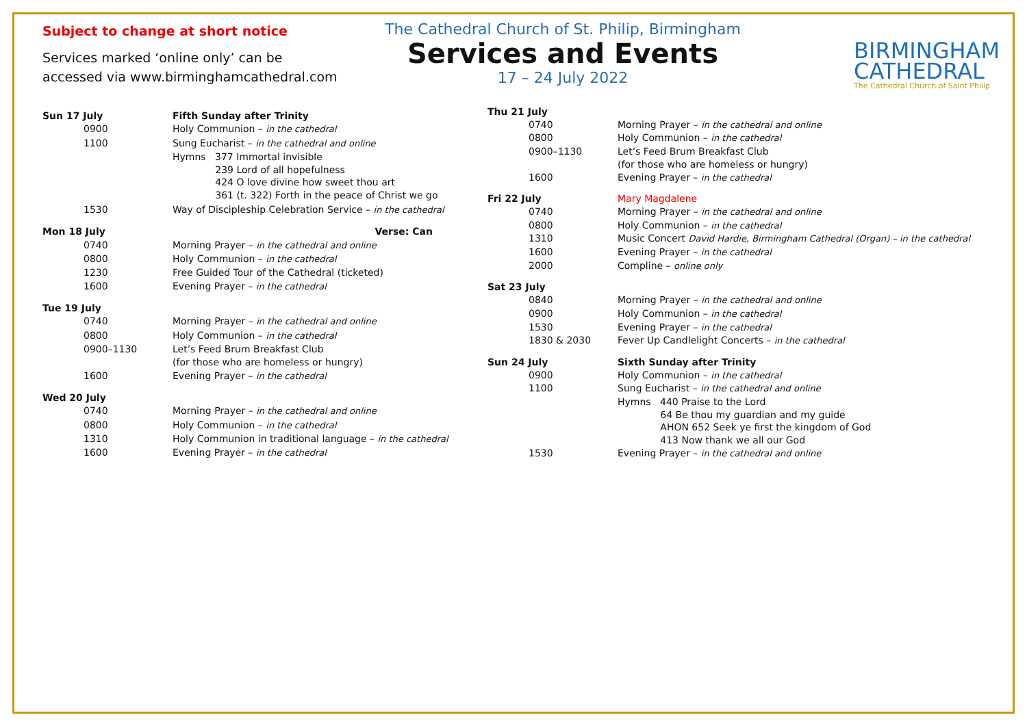Subject to change at short notice
Services marked ‘online only’ can be
accessed via www.birminghamcathedral.com
The Cathedral Church of St. Philip, Birmingham
Services and Events
17 – 24 July 2022
BIRMINGHAM
CATHEDRAL
The Cathedral Church of Saint Philip
| Sun 17 July | Fifth Sunday after Trinity |
| 0900 | Holy Communion – in the cathedral |
| 1100 | Sung Eucharist – in the cathedral and online |
| | Hymns 377 Immortal invisible 239 Lord of all hopefulness 424 O love divine how sweet thou art 361 (t. 322) Forth in the peace of Christ we go |
| 1530 | Way of Discipleship Celebration Service – in the cathedral |
| Mon 18 July | Verse: Can |
| 0740 | Morning Prayer – in the cathedral and online |
| 0800 | Holy Communion – in the cathedral |
| 1230 | Free Guided Tour of the Cathedral (ticketed) |
| 1600 | Evening Prayer – in the cathedral |
| Tue 19 July | |
| 0740 | Morning Prayer – in the cathedral and online |
| 0800 | Holy Communion – in the cathedral |
| 0900–1130 | Let’s Feed Brum Breakfast Club (for those who are homeless or hungry) |
| 1600 | Evening Prayer – in the cathedral |
| Wed 20 July | |
| 0740 | Morning Prayer – in the cathedral and online |
| 0800 | Holy Communion – in the cathedral |
| 1310 | Holy Communion in traditional language – in the cathedral |
| 1600 | Evening Prayer – in the cathedral |
| Thu 21 July | |
| 0740 | Morning Prayer – in the cathedral and online |
| 0800 | Holy Communion – in the cathedral |
| 0900–1130 | Let’s Feed Brum Breakfast Club (for those who are homeless or hungry) |
| 1600 | Evening Prayer – in the cathedral |
| Fri 22 July | Mary Magdalene |
| 0740 | Morning Prayer – in the cathedral and online |
| 0800 | Holy Communion – in the cathedral |
| 1310 | Music Concert David Hardie, Birmingham Cathedral (Organ) – in the cathedral |
| 1600 | Evening Prayer – in the cathedral |
| 2000 | Compline – online only |
| Sat 23 July | |
| 0840 | Morning Prayer – in the cathedral and online |
| 0900 | Holy Communion – in the cathedral |
| 1530 | Evening Prayer – in the cathedral |
| 1830 & 2030 | Fever Up Candlelight Concerts – in the cathedral |
| Sun 24 July | Sixth Sunday after Trinity |
| 0900 | Holy Communion – in the cathedral |
| 1100 | Sung Eucharist – in the cathedral and online |
| | Hymns 440 Praise to the Lord 64 Be thou my guardian and my guide AHON 652 Seek ye first the kingdom of God 413 Now thank we all our God |
| 1530 | Evening Prayer – in the cathedral and online |